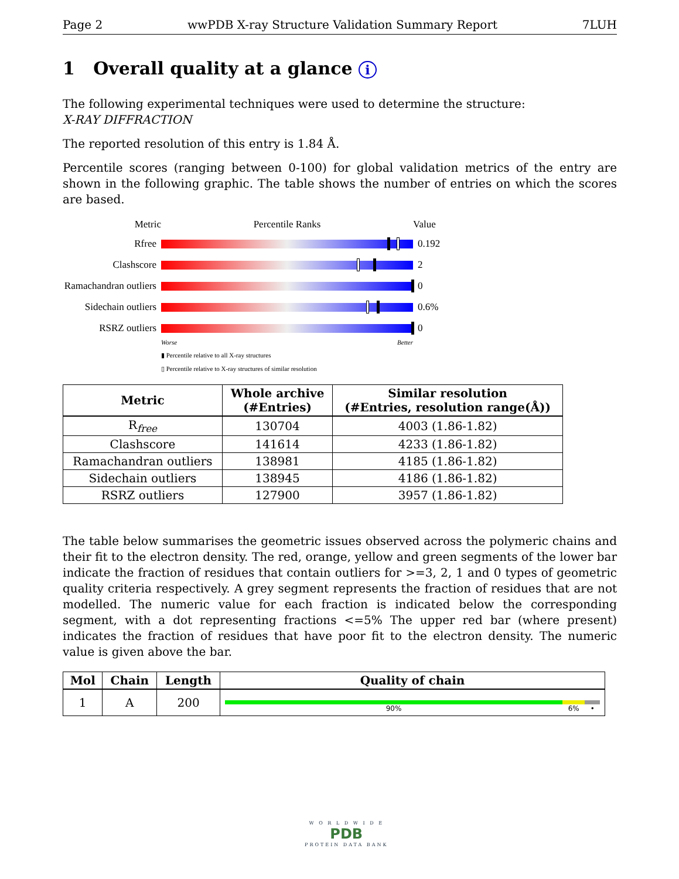Page 2 wwPDB X-ray Structure Validation Summary Report 7LUH
1 Overall quality at a glance i
The following experimental techniques were used to determine the structure:
X-RAY DIFFRACTION
The reported resolution of this entry is 1.84 Å.
Percentile scores (ranging between 0-100) for global validation metrics of the entry are shown in the following graphic. The table shows the number of entries on which the scores are based.
Metric Percentile Ranks Value
Rfree 0.192
Clashscore 2
Ramachandran outliers
0
Sidechain outliers
0.6%
RSRZ outliers 0
Worse Better
▮ Percentile relative to all X-ray structures
▯ Percentile relative to X-ray structures of similar resolution
| Metric | Whole archive (#Entries) | Similar resolution (#Entries, resolution range(Å)) |
| --- | --- | --- |
| R<sub>free</sub> | 130704 | 4003 (1.86-1.82) |
| Clashscore | 141614 | 4233 (1.86-1.82) |
| Ramachandran outliers | 138981 | 4185 (1.86-1.82) |
| Sidechain outliers | 138945 | 4186 (1.86-1.82) |
| RSRZ outliers | 127900 | 3957 (1.86-1.82) |
The table below summarises the geometric issues observed across the polymeric chains and their fit to the electron density. The red, orange, yellow and green segments of the lower bar indicate the fraction of residues that contain outliers for >=3, 2, 1 and 0 types of geometric quality criteria respectively. A grey segment represents the fraction of residues that are not modelled. The numeric value for each fraction is indicated below the corresponding segment, with a dot representing fractions <=5% The upper red bar (where present) indicates the fraction of residues that have poor fit to the electron density. The numeric value is given above the bar.
| Mol | Chain | Length | Quality of chain |
| --- | --- | --- | --- |
| 1 | A | 200 | 90% 6% • |
W O R L D W I D E
PDB
PROTEIN DATA BANK